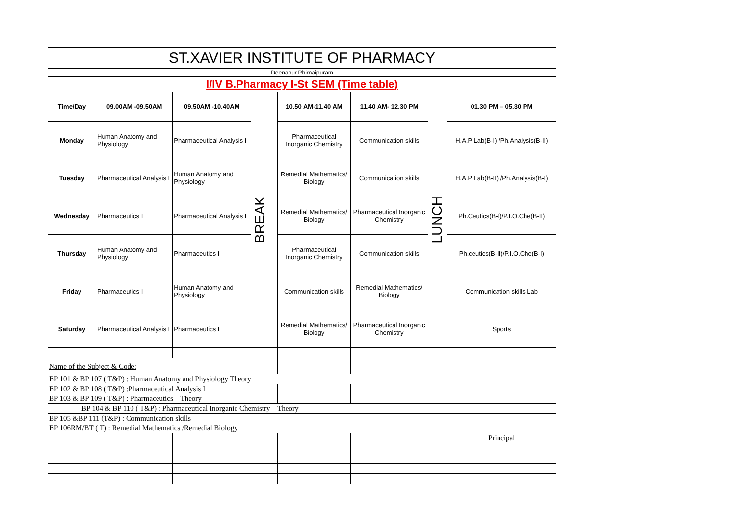| ST.XAVIER INSTITUTE OF PHARMACY | | | | | | | |
| Deenapur.Phirnaipuram | | | | | | | |
| I/IV B.Pharmacy I-St SEM (Time table) | | | | | | | |
| Time/Day | 09.00AM -09.50AM | 09.50AM -10.40AM | BREAK | 10.50 AM-11.40 AM | 11.40 AM- 12.30 PM | LUNCH | 01.30 PM – 05.30 PM |
| Monday | Human Anatomy and Physiology | Pharmaceutical Analysis I | | Pharmaceutical Inorganic Chemistry | Communication skills | | H.A.P Lab(B-I) /Ph.Analysis(B-II) |
| Tuesday | Pharmaceutical Analysis I | Human Anatomy and Physiology | | Remedial Mathematics/ Biology | Communication skills | | H.A.P Lab(B-II) /Ph.Analysis(B-I) |
| Wednesday | Pharmaceutics I | Pharmaceutical Analysis I | | Remedial Mathematics/ Biology | Pharmaceutical Inorganic Chemistry | | Ph.Ceutics(B-I)/P.I.O.Che(B-II) |
| Thursday | Human Anatomy and Physiology | Pharmaceutics I | | Pharmaceutical Inorganic Chemistry | Communication skills | | Ph.ceutics(B-II)/P.I.O.Che(B-I) |
| Friday | Pharmaceutics I | Human Anatomy and Physiology | | Communication skills | Remedial Mathematics/ Biology | | Communication skills Lab |
| Saturday | Pharmaceutical Analysis I | Pharmaceutics I | | Remedial Mathematics/ Biology | Pharmaceutical Inorganic Chemistry | | Sports |
| Name of the Subject & Code: | | | | | | | |
| BP 101 & BP 107 ( T&P) : Human Anatomy and Physiology Theory | | | | | | | |
| BP 102 & BP 108 ( T&P) :Pharmaceutical Analysis I | | | | | | | |
| BP 103 & BP 109 ( T&P) : Pharmaceutics – Theory | | | | | | | |
| BP 104 & BP 110 ( T&P) : Pharmaceutical Inorganic Chemistry – Theory | | | | | | | |
| BP 105 &BP 111 (T&P) : Communication skills | | | | | | | |
| BP 106RM/BT ( T) : Remedial Mathematics /Remedial Biology | | | | | | | |
| | | | | | | | Principal |